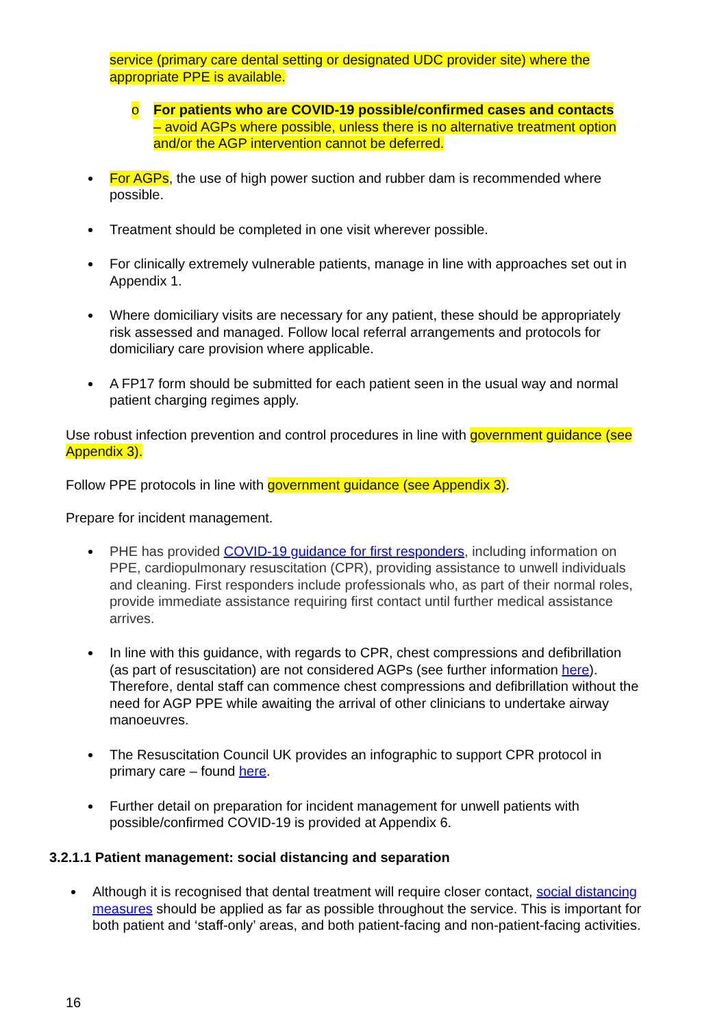service (primary care dental setting or designated UDC provider site) where the appropriate PPE is available.
o For patients who are COVID-19 possible/confirmed cases and contacts – avoid AGPs where possible, unless there is no alternative treatment option and/or the AGP intervention cannot be deferred.
For AGPs, the use of high power suction and rubber dam is recommended where possible.
Treatment should be completed in one visit wherever possible.
For clinically extremely vulnerable patients, manage in line with approaches set out in Appendix 1.
Where domiciliary visits are necessary for any patient, these should be appropriately risk assessed and managed. Follow local referral arrangements and protocols for domiciliary care provision where applicable.
A FP17 form should be submitted for each patient seen in the usual way and normal patient charging regimes apply.
Use robust infection prevention and control procedures in line with government guidance (see Appendix 3).
Follow PPE protocols in line with government guidance (see Appendix 3).
Prepare for incident management.
PHE has provided COVID-19 guidance for first responders, including information on PPE, cardiopulmonary resuscitation (CPR), providing assistance to unwell individuals and cleaning. First responders include professionals who, as part of their normal roles, provide immediate assistance requiring first contact until further medical assistance arrives.
In line with this guidance, with regards to CPR, chest compressions and defibrillation (as part of resuscitation) are not considered AGPs (see further information here). Therefore, dental staff can commence chest compressions and defibrillation without the need for AGP PPE while awaiting the arrival of other clinicians to undertake airway manoeuvres.
The Resuscitation Council UK provides an infographic to support CPR protocol in primary care – found here.
Further detail on preparation for incident management for unwell patients with possible/confirmed COVID-19 is provided at Appendix 6.
3.2.1.1 Patient management: social distancing and separation
Although it is recognised that dental treatment will require closer contact, social distancing measures should be applied as far as possible throughout the service. This is important for both patient and ‘staff-only’ areas, and both patient-facing and non-patient-facing activities.
16